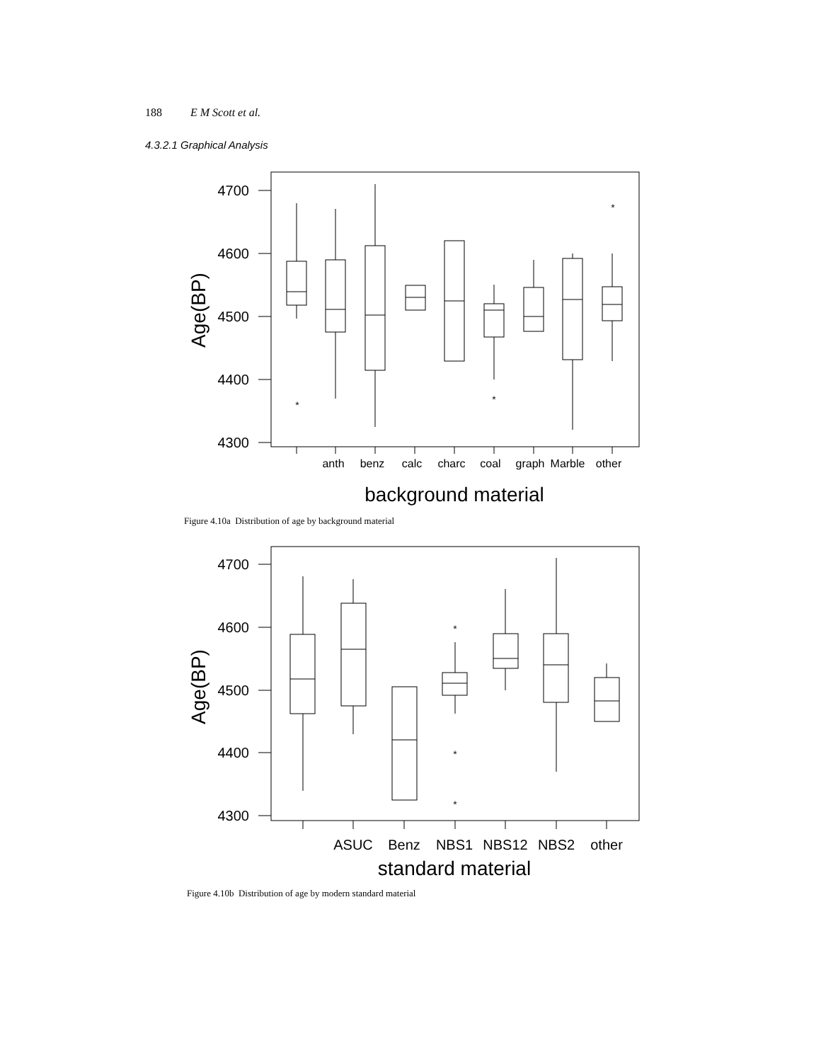188 E M Scott et al.
4.3.2.1 Graphical Analysis
*
*
*
4700
4600
4500
4400
4300
Age(BP)
anth
benz
calc
charc
coal
graph
Marble
other
background material
Figure 4.10a Distribution of age by background material
*
*
*
4700
4600
4500
4400
4300
Age(BP)
ASUC
Benz
NBS1
NBS12
NBS2
other
standard material
Figure 4.10b Distribution of age by modern standard material